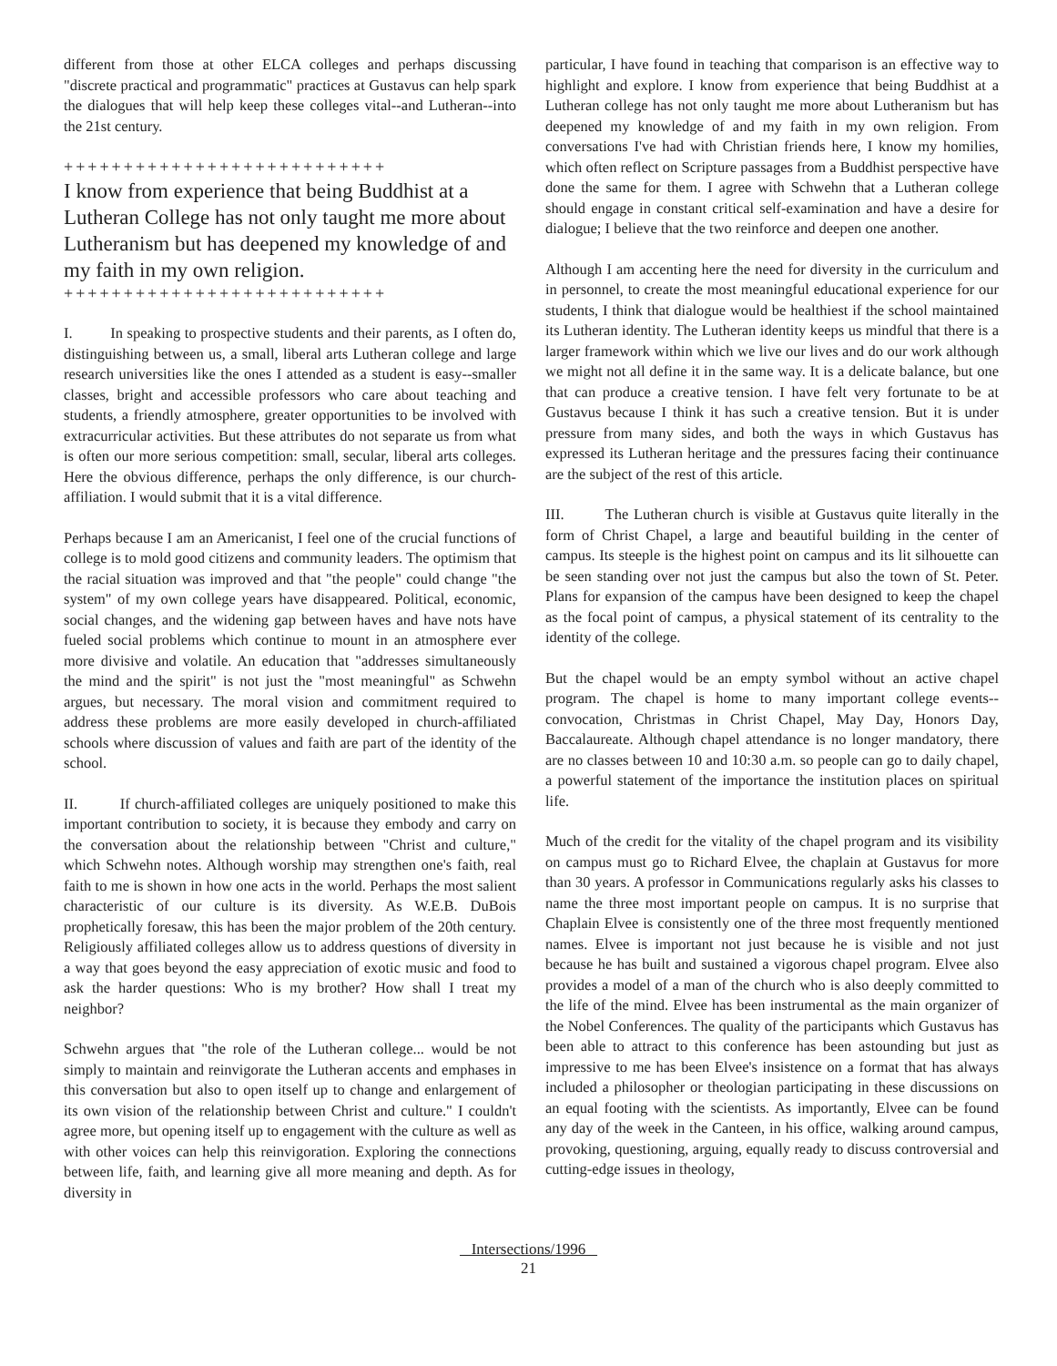different from those at other ELCA colleges and perhaps discussing "discrete practical and programmatic" practices at Gustavus can help spark the dialogues that will help keep these colleges vital--and Lutheran--into the 21st century.
+++++++++++++++++++++++++++
I know from experience that being Buddhist at a Lutheran College has not only taught me more about Lutheranism but has deepened my knowledge of and my faith in my own religion.
+++++++++++++++++++++++++++
I. In speaking to prospective students and their parents, as I often do, distinguishing between us, a small, liberal arts Lutheran college and large research universities like the ones I attended as a student is easy--smaller classes, bright and accessible professors who care about teaching and students, a friendly atmosphere, greater opportunities to be involved with extracurricular activities. But these attributes do not separate us from what is often our more serious competition: small, secular, liberal arts colleges. Here the obvious difference, perhaps the only difference, is our church-affiliation. I would submit that it is a vital difference.
Perhaps because I am an Americanist, I feel one of the crucial functions of college is to mold good citizens and community leaders. The optimism that the racial situation was improved and that "the people" could change "the system" of my own college years have disappeared. Political, economic, social changes, and the widening gap between haves and have nots have fueled social problems which continue to mount in an atmosphere ever more divisive and volatile. An education that "addresses simultaneously the mind and the spirit" is not just the "most meaningful" as Schwehn argues, but necessary. The moral vision and commitment required to address these problems are more easily developed in church-affiliated schools where discussion of values and faith are part of the identity of the school.
II. If church-affiliated colleges are uniquely positioned to make this important contribution to society, it is because they embody and carry on the conversation about the relationship between "Christ and culture," which Schwehn notes. Although worship may strengthen one's faith, real faith to me is shown in how one acts in the world. Perhaps the most salient characteristic of our culture is its diversity. As W.E.B. DuBois prophetically foresaw, this has been the major problem of the 20th century. Religiously affiliated colleges allow us to address questions of diversity in a way that goes beyond the easy appreciation of exotic music and food to ask the harder questions: Who is my brother? How shall I treat my neighbor?
Schwehn argues that "the role of the Lutheran college... would be not simply to maintain and reinvigorate the Lutheran accents and emphases in this conversation but also to open itself up to change and enlargement of its own vision of the relationship between Christ and culture." I couldn't agree more, but opening itself up to engagement with the culture as well as with other voices can help this reinvigoration. Exploring the connections between life, faith, and learning give all more meaning and depth. As for diversity in
particular, I have found in teaching that comparison is an effective way to highlight and explore. I know from experience that being Buddhist at a Lutheran college has not only taught me more about Lutheranism but has deepened my knowledge of and my faith in my own religion. From conversations I've had with Christian friends here, I know my homilies, which often reflect on Scripture passages from a Buddhist perspective have done the same for them. I agree with Schwehn that a Lutheran college should engage in constant critical self-examination and have a desire for dialogue; I believe that the two reinforce and deepen one another.
Although I am accenting here the need for diversity in the curriculum and in personnel, to create the most meaningful educational experience for our students, I think that dialogue would be healthiest if the school maintained its Lutheran identity. The Lutheran identity keeps us mindful that there is a larger framework within which we live our lives and do our work although we might not all define it in the same way. It is a delicate balance, but one that can produce a creative tension. I have felt very fortunate to be at Gustavus because I think it has such a creative tension. But it is under pressure from many sides, and both the ways in which Gustavus has expressed its Lutheran heritage and the pressures facing their continuance are the subject of the rest of this article.
III. The Lutheran church is visible at Gustavus quite literally in the form of Christ Chapel, a large and beautiful building in the center of campus. Its steeple is the highest point on campus and its lit silhouette can be seen standing over not just the campus but also the town of St. Peter. Plans for expansion of the campus have been designed to keep the chapel as the focal point of campus, a physical statement of its centrality to the identity of the college.
But the chapel would be an empty symbol without an active chapel program. The chapel is home to many important college events--convocation, Christmas in Christ Chapel, May Day, Honors Day, Baccalaureate. Although chapel attendance is no longer mandatory, there are no classes between 10 and 10:30 a.m. so people can go to daily chapel, a powerful statement of the importance the institution places on spiritual life.
Much of the credit for the vitality of the chapel program and its visibility on campus must go to Richard Elvee, the chaplain at Gustavus for more than 30 years. A professor in Communications regularly asks his classes to name the three most important people on campus. It is no surprise that Chaplain Elvee is consistently one of the three most frequently mentioned names. Elvee is important not just because he is visible and not just because he has built and sustained a vigorous chapel program. Elvee also provides a model of a man of the church who is also deeply committed to the life of the mind. Elvee has been instrumental as the main organizer of the Nobel Conferences. The quality of the participants which Gustavus has been able to attract to this conference has been astounding but just as impressive to me has been Elvee's insistence on a format that has always included a philosopher or theologian participating in these discussions on an equal footing with the scientists. As importantly, Elvee can be found any day of the week in the Canteen, in his office, walking around campus, provoking, questioning, arguing, equally ready to discuss controversial and cutting-edge issues in theology,
Intersections/1996
21